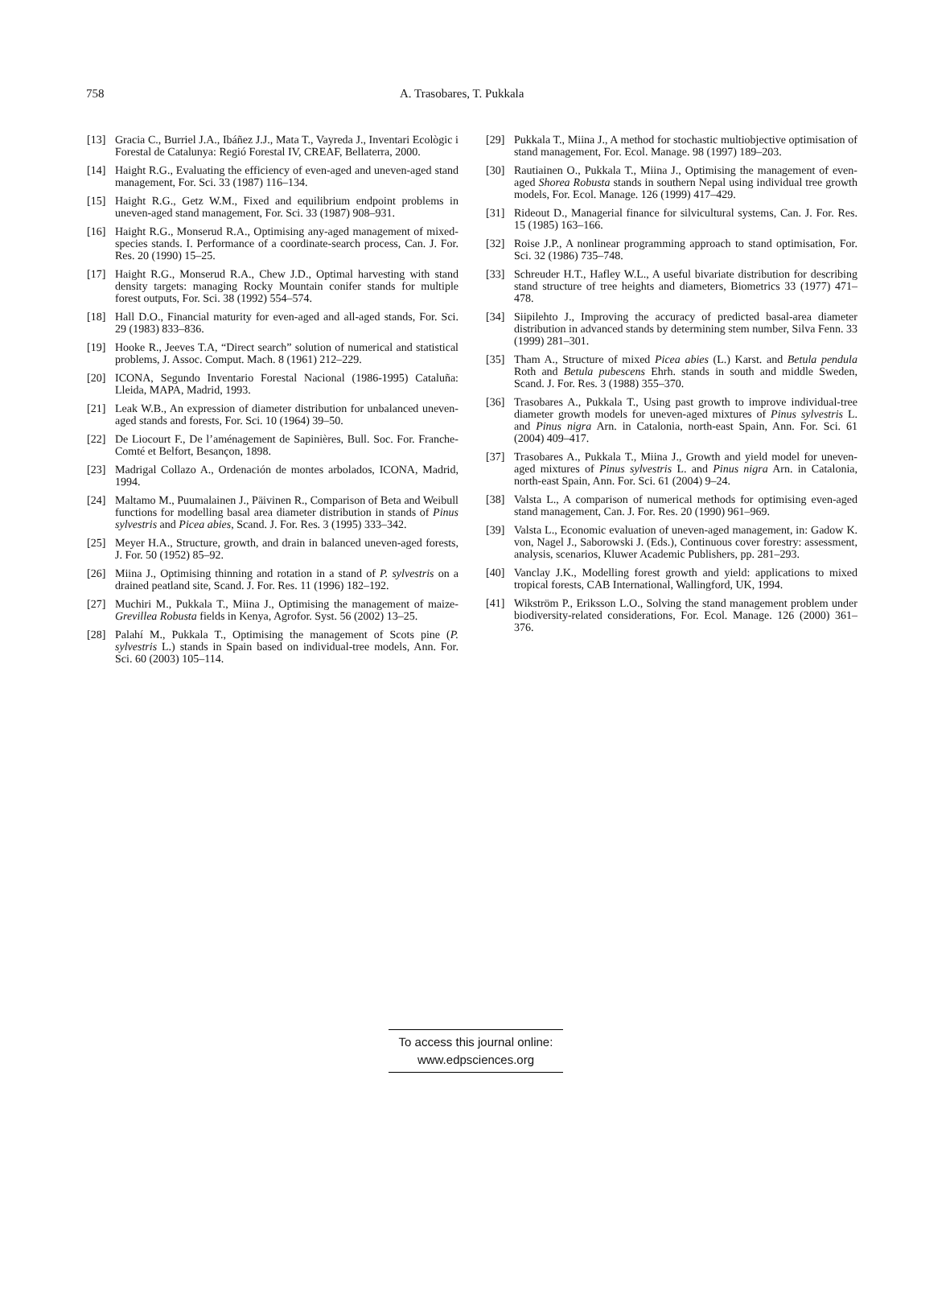758 A. Trasobares, T. Pukkala
[13] Gracia C., Burriel J.A., Ibáñez J.J., Mata T., Vayreda J., Inventari Ecològic i Forestal de Catalunya: Regió Forestal IV, CREAF, Bellaterra, 2000.
[14] Haight R.G., Evaluating the efficiency of even-aged and uneven-aged stand management, For. Sci. 33 (1987) 116–134.
[15] Haight R.G., Getz W.M., Fixed and equilibrium endpoint problems in uneven-aged stand management, For. Sci. 33 (1987) 908–931.
[16] Haight R.G., Monserud R.A., Optimising any-aged management of mixed-species stands. I. Performance of a coordinate-search process, Can. J. For. Res. 20 (1990) 15–25.
[17] Haight R.G., Monserud R.A., Chew J.D., Optimal harvesting with stand density targets: managing Rocky Mountain conifer stands for multiple forest outputs, For. Sci. 38 (1992) 554–574.
[18] Hall D.O., Financial maturity for even-aged and all-aged stands, For. Sci. 29 (1983) 833–836.
[19] Hooke R., Jeeves T.A, “Direct search” solution of numerical and statistical problems, J. Assoc. Comput. Mach. 8 (1961) 212–229.
[20] ICONA, Segundo Inventario Forestal Nacional (1986-1995) Cataluña: Lleida, MAPA, Madrid, 1993.
[21] Leak W.B., An expression of diameter distribution for unbalanced uneven-aged stands and forests, For. Sci. 10 (1964) 39–50.
[22] De Liocourt F., De l’aménagement de Sapinières, Bull. Soc. For. Franche-Comté et Belfort, Besançon, 1898.
[23] Madrigal Collazo A., Ordenación de montes arbolados, ICONA, Madrid, 1994.
[24] Maltamo M., Puumalainen J., Päivinen R., Comparison of Beta and Weibull functions for modelling basal area diameter distribution in stands of Pinus sylvestris and Picea abies, Scand. J. For. Res. 3 (1995) 333–342.
[25] Meyer H.A., Structure, growth, and drain in balanced uneven-aged forests, J. For. 50 (1952) 85–92.
[26] Miina J., Optimising thinning and rotation in a stand of P. sylvestris on a drained peatland site, Scand. J. For. Res. 11 (1996) 182–192.
[27] Muchiri M., Pukkala T., Miina J., Optimising the management of maize-Grevillea Robusta fields in Kenya, Agrofor. Syst. 56 (2002) 13–25.
[28] Palahí M., Pukkala T., Optimising the management of Scots pine (P. sylvestris L.) stands in Spain based on individual-tree models, Ann. For. Sci. 60 (2003) 105–114.
[29] Pukkala T., Miina J., A method for stochastic multiobjective optimisation of stand management, For. Ecol. Manage. 98 (1997) 189–203.
[30] Rautiainen O., Pukkala T., Miina J., Optimising the management of even-aged Shorea Robusta stands in southern Nepal using individual tree growth models, For. Ecol. Manage. 126 (1999) 417–429.
[31] Rideout D., Managerial finance for silvicultural systems, Can. J. For. Res. 15 (1985) 163–166.
[32] Roise J.P., A nonlinear programming approach to stand optimisation, For. Sci. 32 (1986) 735–748.
[33] Schreuder H.T., Hafley W.L., A useful bivariate distribution for describing stand structure of tree heights and diameters, Biometrics 33 (1977) 471–478.
[34] Siipilehto J., Improving the accuracy of predicted basal-area diameter distribution in advanced stands by determining stem number, Silva Fenn. 33 (1999) 281–301.
[35] Tham A., Structure of mixed Picea abies (L.) Karst. and Betula pendula Roth and Betula pubescens Ehrh. stands in south and middle Sweden, Scand. J. For. Res. 3 (1988) 355–370.
[36] Trasobares A., Pukkala T., Using past growth to improve individual-tree diameter growth models for uneven-aged mixtures of Pinus sylvestris L. and Pinus nigra Arn. in Catalonia, north-east Spain, Ann. For. Sci. 61 (2004) 409–417.
[37] Trasobares A., Pukkala T., Miina J., Growth and yield model for uneven-aged mixtures of Pinus sylvestris L. and Pinus nigra Arn. in Catalonia, north-east Spain, Ann. For. Sci. 61 (2004) 9–24.
[38] Valsta L., A comparison of numerical methods for optimising even-aged stand management, Can. J. For. Res. 20 (1990) 961–969.
[39] Valsta L., Economic evaluation of uneven-aged management, in: Gadow K. von, Nagel J., Saborowski J. (Eds.), Continuous cover forestry: assessment, analysis, scenarios, Kluwer Academic Publishers, pp. 281–293.
[40] Vanclay J.K., Modelling forest growth and yield: applications to mixed tropical forests, CAB International, Wallingford, UK, 1994.
[41] Wikström P., Eriksson L.O., Solving the stand management problem under biodiversity-related considerations, For. Ecol. Manage. 126 (2000) 361–376.
To access this journal online:
www.edpsciences.org